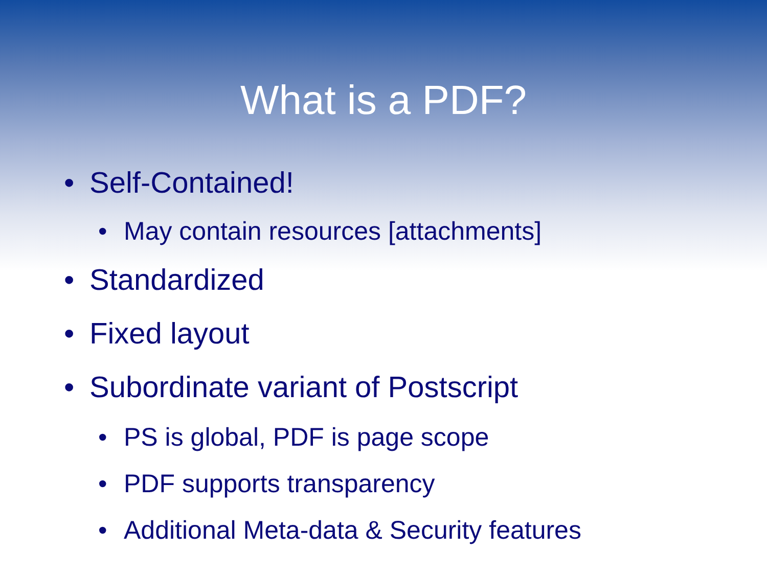What is a PDF?
• Self-Contained!
• May contain resources [attachments]
• Standardized
• Fixed layout
• Subordinate variant of Postscript
• PS is global, PDF is page scope
• PDF supports transparency
• Additional Meta-data & Security features